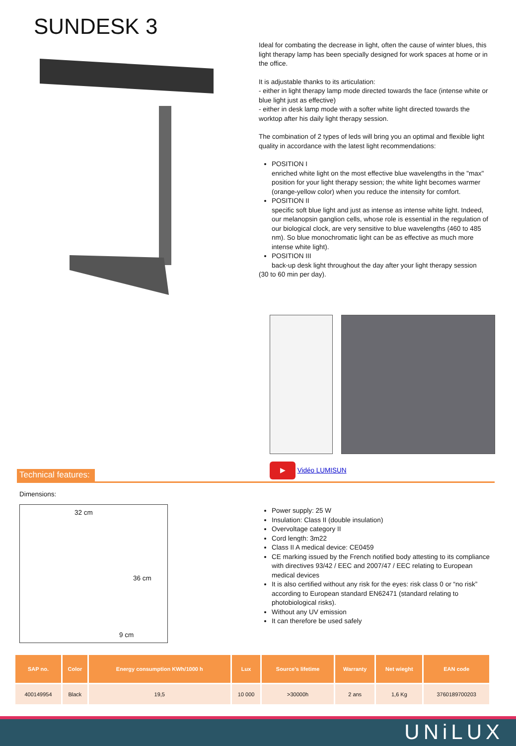SUNDESK 3
Ideal for combating the decrease in light, often the cause of winter blues, this light therapy lamp has been specially designed for work spaces at home or in the office.
It is adjustable thanks to its articulation:
- either in light therapy lamp mode directed towards the face (intense white or blue light just as effective)
- either in desk lamp mode with a softer white light directed towards the worktop after his daily light therapy session.
The combination of 2 types of leds will bring you an optimal and flexible light quality in accordance with the latest light recommendations:
POSITION I
enriched white light on the most effective blue wavelengths in the "max" position for your light therapy session; the white light becomes warmer (orange-yellow color) when you reduce the intensity for comfort.
POSITION II
specific soft blue light and just as intense as intense white light. Indeed, our melanopsin ganglion cells, whose role is essential in the regulation of our biological clock, are very sensitive to blue wavelengths (460 to 485 nm). So blue monochromatic light can be as effective as much more intense white light).
POSITION III
back-up desk light throughout the day after your light therapy session
(30 to 60 min per day).
Technical features:
▶ Vidéo LUMISUN
Dimensions:
32 cm
36 cm
9 cm
Power supply: 25 W
Insulation: Class II (double insulation)
Overvoltage category II
Cord length: 3m22
Class II A medical device: CE0459
CE marking issued by the French notified body attesting to its compliance with directives 93/42 / EEC and 2007/47 / EEC relating to European medical devices
It is also certified without any risk for the eyes: risk class 0 or “no risk” according to European standard EN62471 (standard relating to photobiological risks).
Without any UV emission
It can therefore be used safely
| SAP no. | Color | Energy consumption KWh/1000 h | Lux | Source's lifetime | Warranty | Net wieght | EAN code |
| --- | --- | --- | --- | --- | --- | --- | --- |
| 400149954 | Black | 19,5 | 10 000 | >30000h | 2 ans | 1,6 Kg | 3760189700203 |
UNiLUX